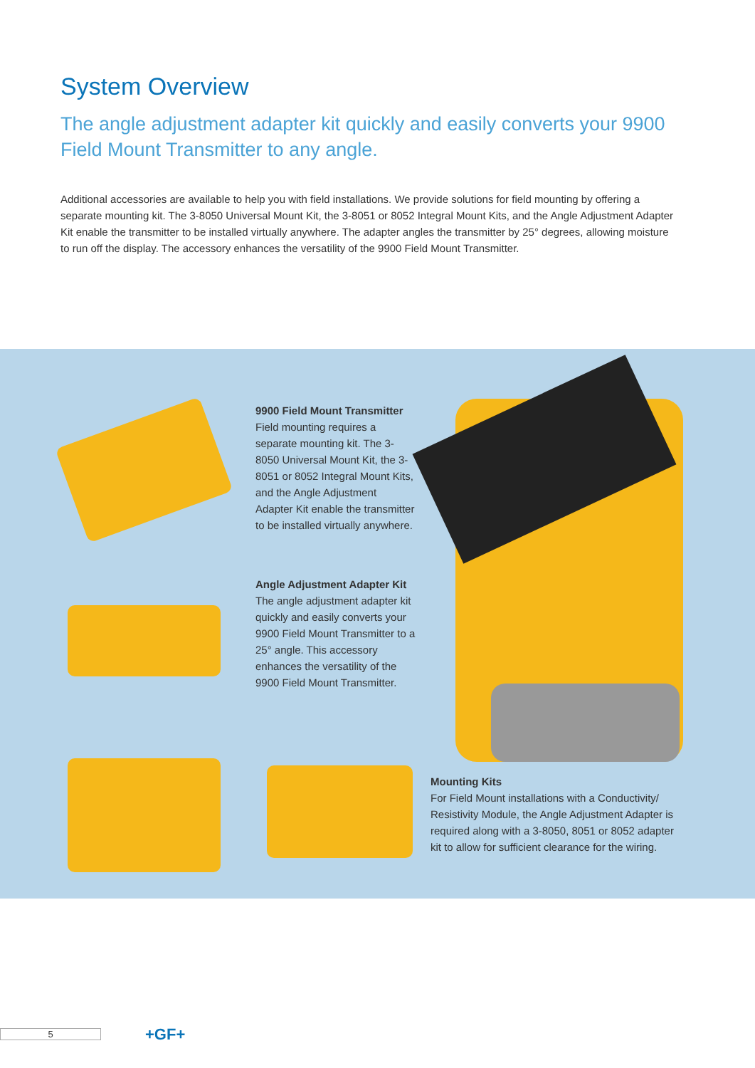System Overview
The angle adjustment adapter kit quickly and easily converts your 9900 Field Mount Transmitter to any angle.
Additional accessories are available to help you with field installations. We provide solutions for field mounting by offering a separate mounting kit. The 3-8050 Universal Mount Kit, the 3-8051 or 8052 Integral Mount Kits, and the Angle Adjustment Adapter Kit enable the transmitter to be installed virtually anywhere. The adapter angles the transmitter by 25° degrees, allowing moisture to run off the display. The accessory enhances the versatility of the 9900 Field Mount Transmitter.
9900 Field Mount Transmitter
Field mounting requires a separate mounting kit. The 3-8050 Universal Mount Kit, the 3-8051 or 8052 Integral Mount Kits, and the Angle Adjustment Adapter Kit enable the transmitter to be installed virtually anywhere.
Angle Adjustment Adapter Kit
The angle adjustment adapter kit quickly and easily converts your 9900 Field Mount Transmitter to a 25° angle. This accessory enhances the versatility of the 9900 Field Mount Transmitter.
Mounting Kits
For Field Mount installations with a Conductivity/ Resistivity Module, the Angle Adjustment Adapter is required along with a 3-8050, 8051 or 8052 adapter kit to allow for sufficient clearance for the wiring.
5 +GF+